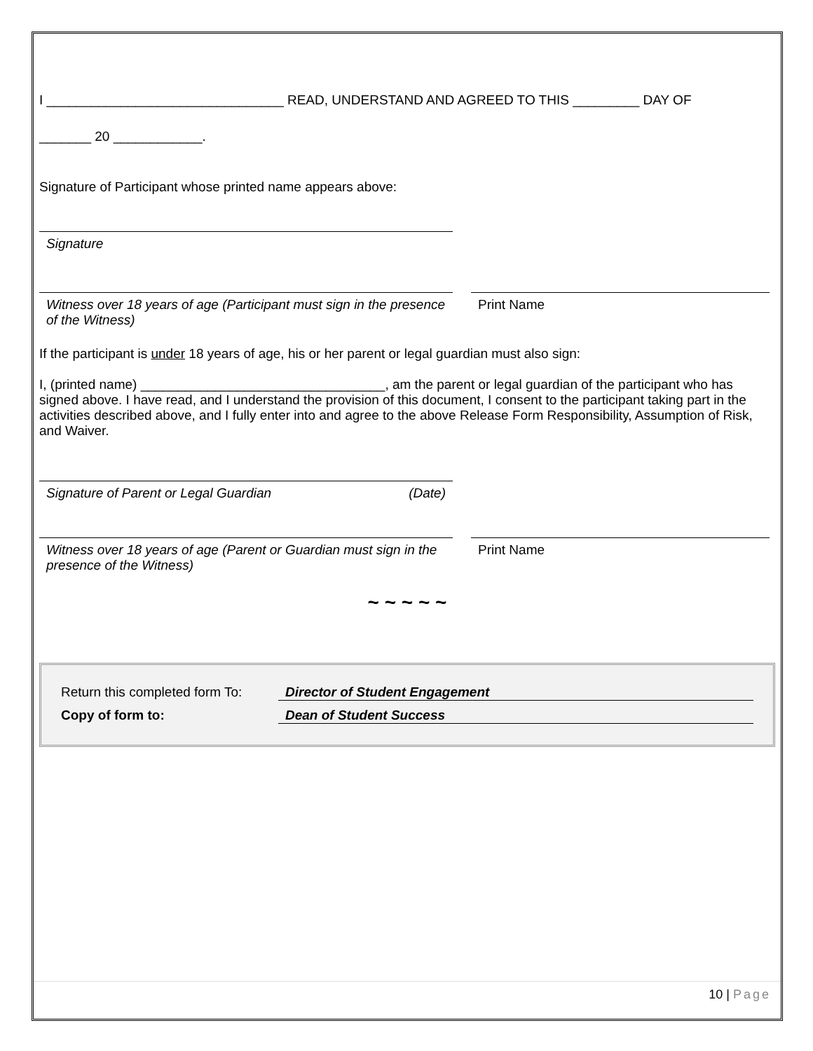I ________________________________ READ, UNDERSTAND AND AGREED TO THIS _________ DAY OF
_______ 20 ____________.
Signature of Participant whose printed name appears above:
Signature
Witness over 18 years of age (Participant must sign in the presence of the Witness)
Print Name
If the participant is under 18 years of age, his or her parent or legal guardian must also sign:
I, (printed name) _________________________________, am the parent or legal guardian of the participant who has signed above. I have read, and I understand the provision of this document, I consent to the participant taking part in the activities described above, and I fully enter into and agree to the above Release Form Responsibility, Assumption of Risk, and Waiver.
Signature of Parent or Legal Guardian (Date)
Witness over 18 years of age (Parent or Guardian must sign in the presence of the Witness)
Print Name
~ ~ ~ ~ ~
Return this completed form To: Director of Student Engagement
Copy of form to: Dean of Student Success
10 | Page